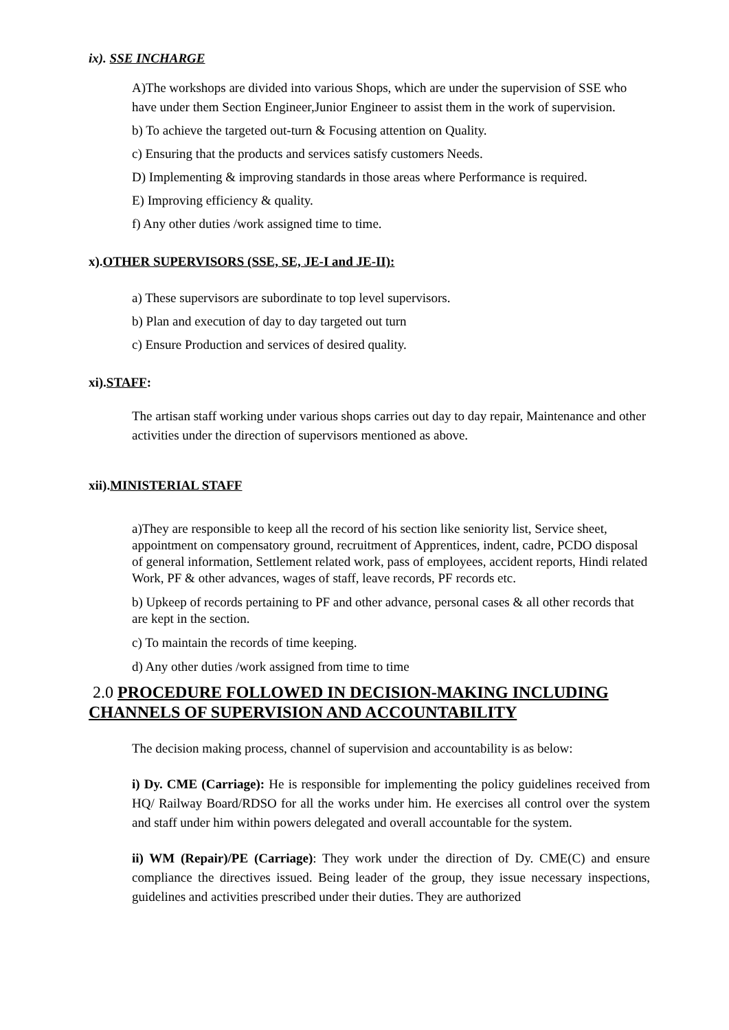ix). SSE INCHARGE
A)The workshops are divided into various Shops, which are under the supervision of SSE who have under them Section Engineer,Junior Engineer to assist them in the work of supervision.
b) To achieve the targeted out-turn & Focusing attention on Quality.
c) Ensuring that the products and services satisfy customers Needs.
D) Implementing & improving standards in those areas where Performance is required.
E) Improving efficiency & quality.
f) Any other duties /work assigned time to time.
x).OTHER SUPERVISORS (SSE, SE, JE-I and JE-II):
a) These supervisors are subordinate to top level supervisors.
b) Plan and execution of day to day targeted out turn
c) Ensure Production and services of desired quality.
xi).STAFF:
The artisan staff working under various shops carries out day to day repair, Maintenance and other activities under the direction of supervisors mentioned as above.
xii).MINISTERIAL STAFF
a)They are responsible to keep all the record of his section like seniority list, Service sheet, appointment on compensatory ground, recruitment of Apprentices, indent, cadre, PCDO disposal of general information, Settlement related work, pass of employees, accident reports, Hindi related Work, PF & other advances, wages of staff, leave records, PF records etc.
b) Upkeep of records pertaining to PF and other advance, personal cases & all other records that are kept in the section.
c) To maintain the records of time keeping.
d) Any other duties /work assigned from time to time
2.0 PROCEDURE FOLLOWED IN DECISION-MAKING INCLUDING CHANNELS OF SUPERVISION AND ACCOUNTABILITY
The decision making process, channel of supervision and accountability is as below:
i) Dy. CME (Carriage): He is responsible for implementing the policy guidelines received from HQ/ Railway Board/RDSO for all the works under him. He exercises all control over the system and staff under him within powers delegated and overall accountable for the system.
ii) WM (Repair)/PE (Carriage): They work under the direction of Dy. CME(C) and ensure compliance the directives issued. Being leader of the group, they issue necessary inspections, guidelines and activities prescribed under their duties. They are authorized